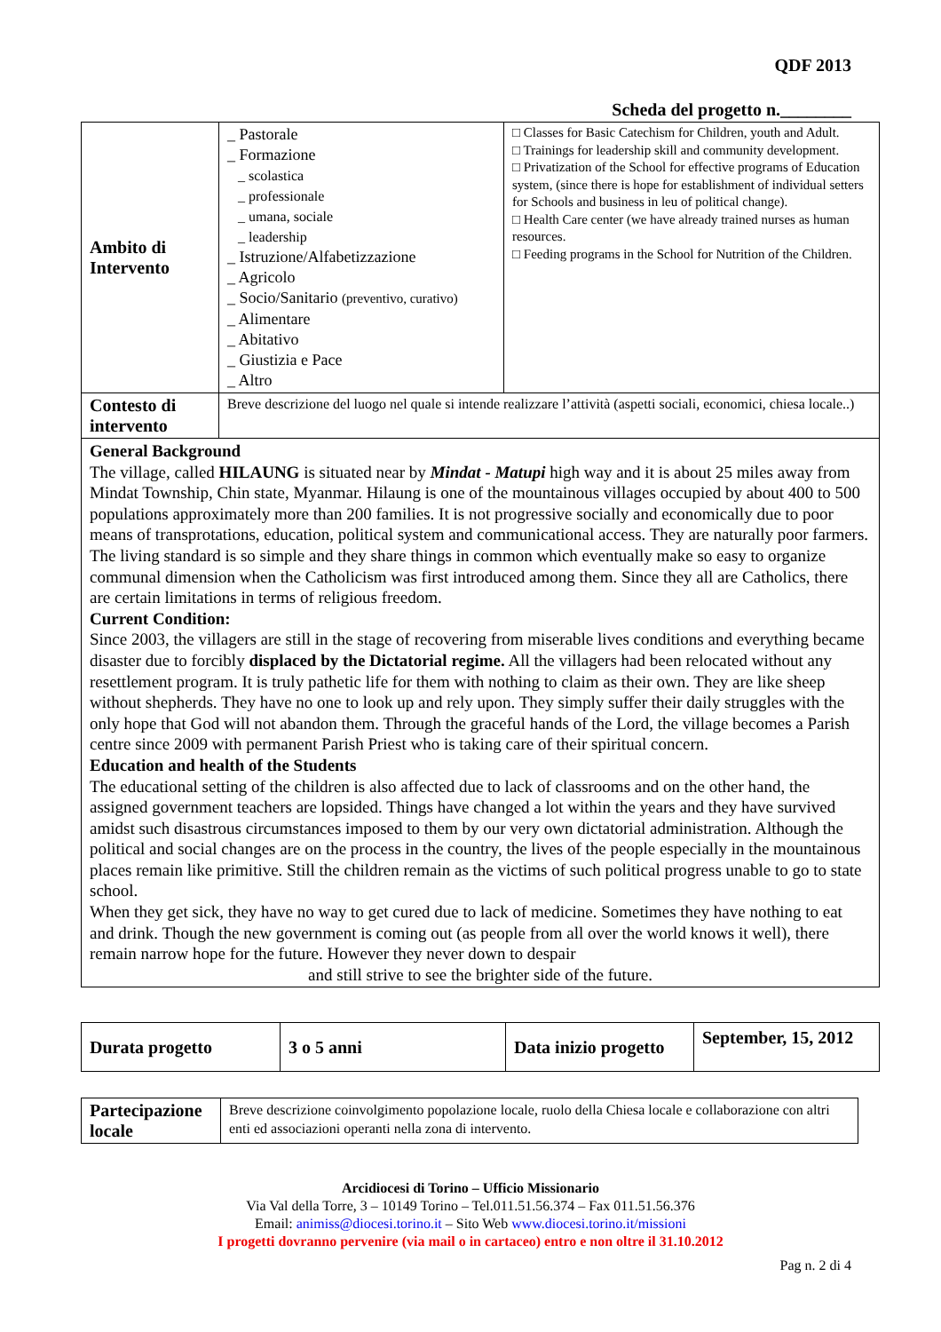QDF 2013
Scheda del progetto n.________
| Ambito di Intervento | _ Pastorale _ Formazione _ scolastica _ professionale _ umana, sociale _ leadership _ Istruzione/Alfabetizzazione _ Agricolo _ Socio/Sanitario (preventivo, curativo) _ Alimentare _ Abitativo _ Giustizia e Pace _ Altro | □ Classes for Basic Catechism for Children, youth and Adult. □ Trainings for leadership skill and community development. □ Privatization of the School for effective programs of Education system, (since there is hope for establishment of individual setters for Schools and business in leu of political change). □ Health Care center (we have already trained nurses as human resources. □ Feeding programs in the School for Nutrition of the Children. |
| Contesto di intervento | Breve descrizione del luogo nel quale si intende realizzare l’attività (aspetti sociali, economici, chiesa locale..) | |
| General Background The village, called HILAUNG is situated near by Mindat - Matupi high way and it is about 25 miles away from Mindat Township, Chin state, Myanmar. Hilaung is one of the mountainous villages occupied by about 400 to 500 populations approximately more than 200 families. It is not progressive socially and economically due to poor means of transprotations, education, political system and communicational access. They are naturally poor farmers. The living standard is so simple and they share things in common which eventually make so easy to organize communal dimension when the Catholicism was first introduced among them. Since they all are Catholics, there are certain limitations in terms of religious freedom. Current Condition: Since 2003, the villagers are still in the stage of recovering from miserable lives conditions and everything became disaster due to forcibly displaced by the Dictatorial regime. All the villagers had been relocated without any resettlement program. It is truly pathetic life for them with nothing to claim as their own. They are like sheep without shepherds. They have no one to look up and rely upon. They simply suffer their daily struggles with the only hope that God will not abandon them. Through the graceful hands of the Lord, the village becomes a Parish centre since 2009 with permanent Parish Priest who is taking care of their spiritual concern. Education and health of the Students The educational setting of the children is also affected due to lack of classrooms and on the other hand, the assigned government teachers are lopsided. Things have changed a lot within the years and they have survived amidst such disastrous circumstances imposed to them by our very own dictatorial administration. Although the political and social changes are on the process in the country, the lives of the people especially in the mountainous places remain like primitive. Still the children remain as the victims of such political progress unable to go to state school. When they get sick, they have no way to get cured due to lack of medicine. Sometimes they have nothing to eat and drink. Though the new government is coming out (as people from all over the world knows it well), there remain narrow hope for the future. However they never down to despair and still strive to see the brighter side of the future. | | |
| Durata progetto | 3 o 5 anni | Data inizio progetto | September, 15, 2012 |
| Partecipazione locale | Breve descrizione coinvolgimento popolazione locale, ruolo della Chiesa locale e collaborazione con altri enti ed associazioni operanti nella zona di intervento. |
Arcidiocesi di Torino – Ufficio Missionario
Via Val della Torre, 3 – 10149 Torino – Tel.011.51.56.374 – Fax 011.51.56.376
Email: animiss@diocesi.torino.it – Sito Web www.diocesi.torino.it/missioni
I progetti dovranno pervenire (via mail o in cartaceo) entro e non oltre il 31.10.2012
Pag n. 2 di 4